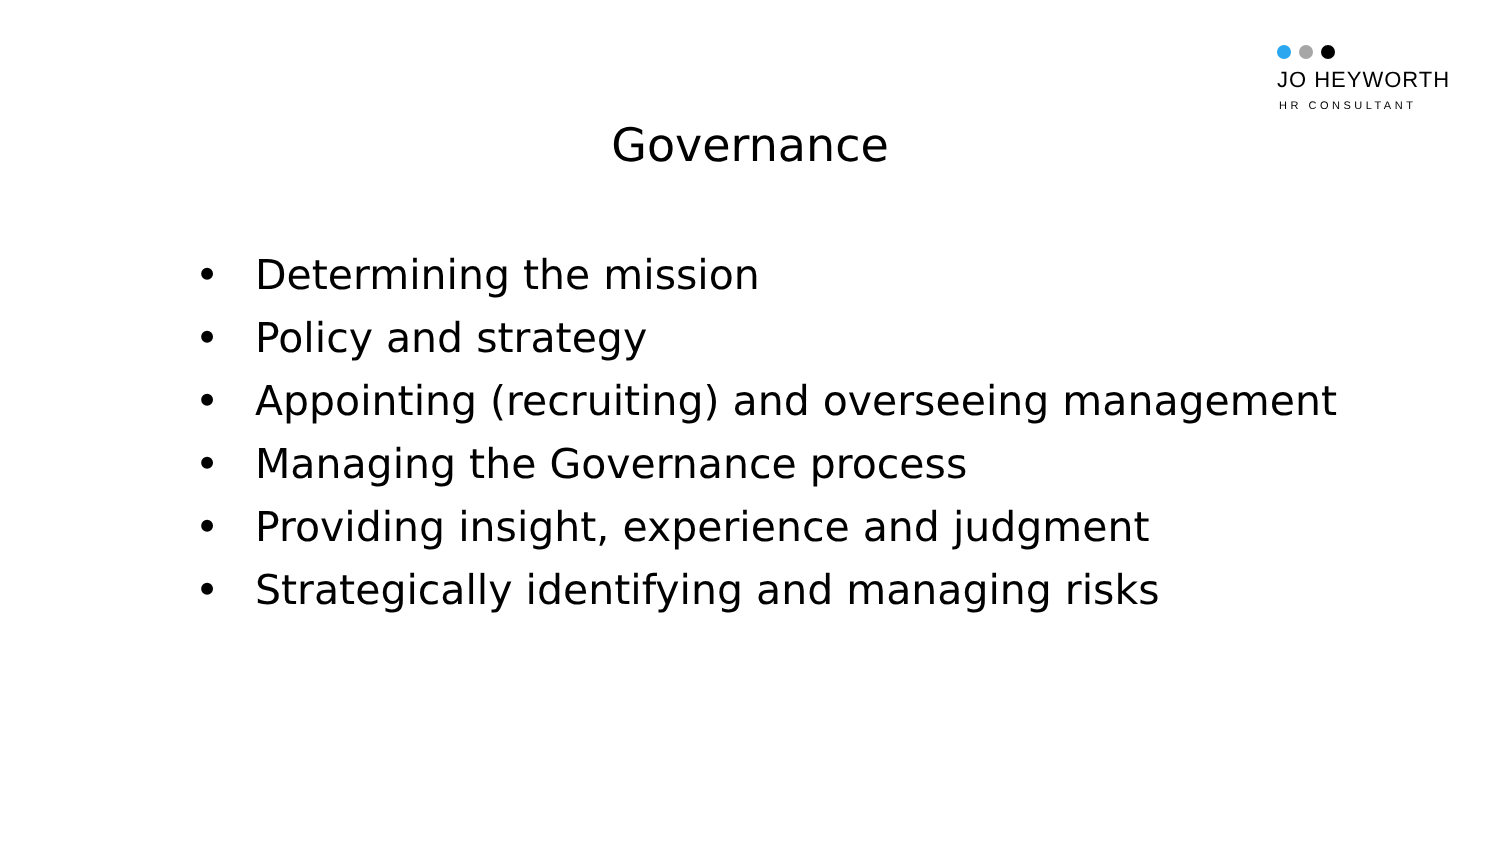JO HEYWORTH
HR CONSULTANT
Governance
• Determining the mission
• Policy and strategy
• Appointing (recruiting) and overseeing management
• Managing the Governance process
• Providing insight, experience and judgment
• Strategically identifying and managing risks